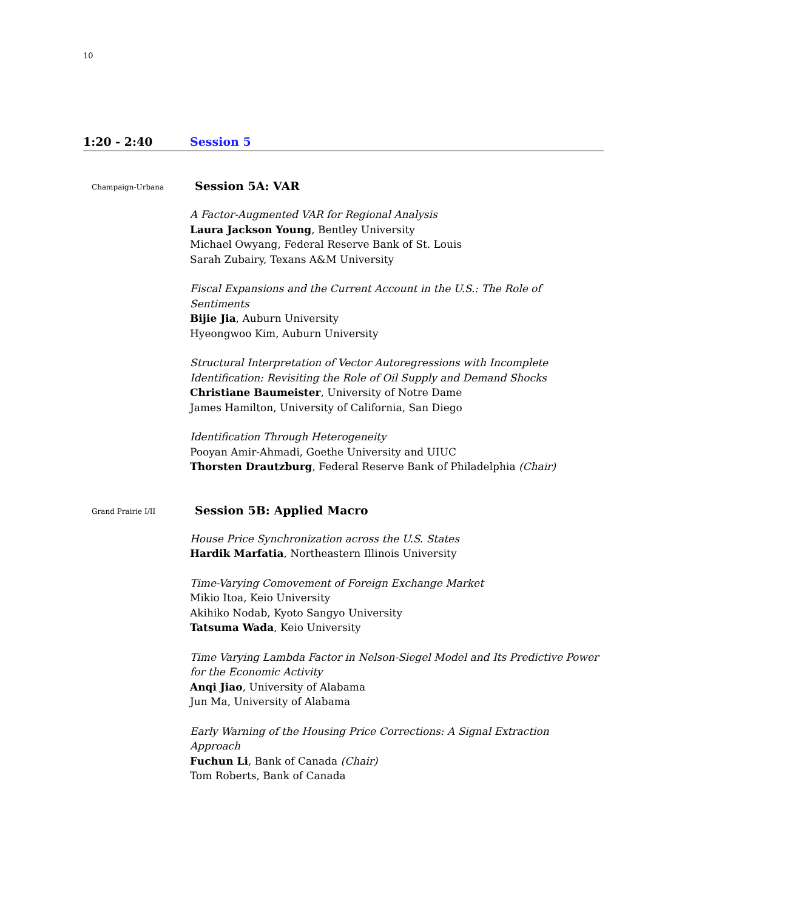10
1:20 - 2:40 Session 5
Champaign-Urbana
Session 5A: VAR
A Factor-Augmented VAR for Regional Analysis
Laura Jackson Young, Bentley University
Michael Owyang, Federal Reserve Bank of St. Louis
Sarah Zubairy, Texans A&M University
Fiscal Expansions and the Current Account in the U.S.: The Role of Sentiments
Bijie Jia, Auburn University
Hyeongwoo Kim, Auburn University
Structural Interpretation of Vector Autoregressions with Incomplete Identification: Revisiting the Role of Oil Supply and Demand Shocks
Christiane Baumeister, University of Notre Dame
James Hamilton, University of California, San Diego
Identification Through Heterogeneity
Pooyan Amir-Ahmadi, Goethe University and UIUC
Thorsten Drautzburg, Federal Reserve Bank of Philadelphia (Chair)
Grand Prairie I/II
Session 5B: Applied Macro
House Price Synchronization across the U.S. States
Hardik Marfatia, Northeastern Illinois University
Time-Varying Comovement of Foreign Exchange Market
Mikio Itoa, Keio University
Akihiko Nodab, Kyoto Sangyo University
Tatsuma Wada, Keio University
Time Varying Lambda Factor in Nelson-Siegel Model and Its Predictive Power for the Economic Activity
Anqi Jiao, University of Alabama
Jun Ma, University of Alabama
Early Warning of the Housing Price Corrections: A Signal Extraction Approach
Fuchun Li, Bank of Canada (Chair)
Tom Roberts, Bank of Canada